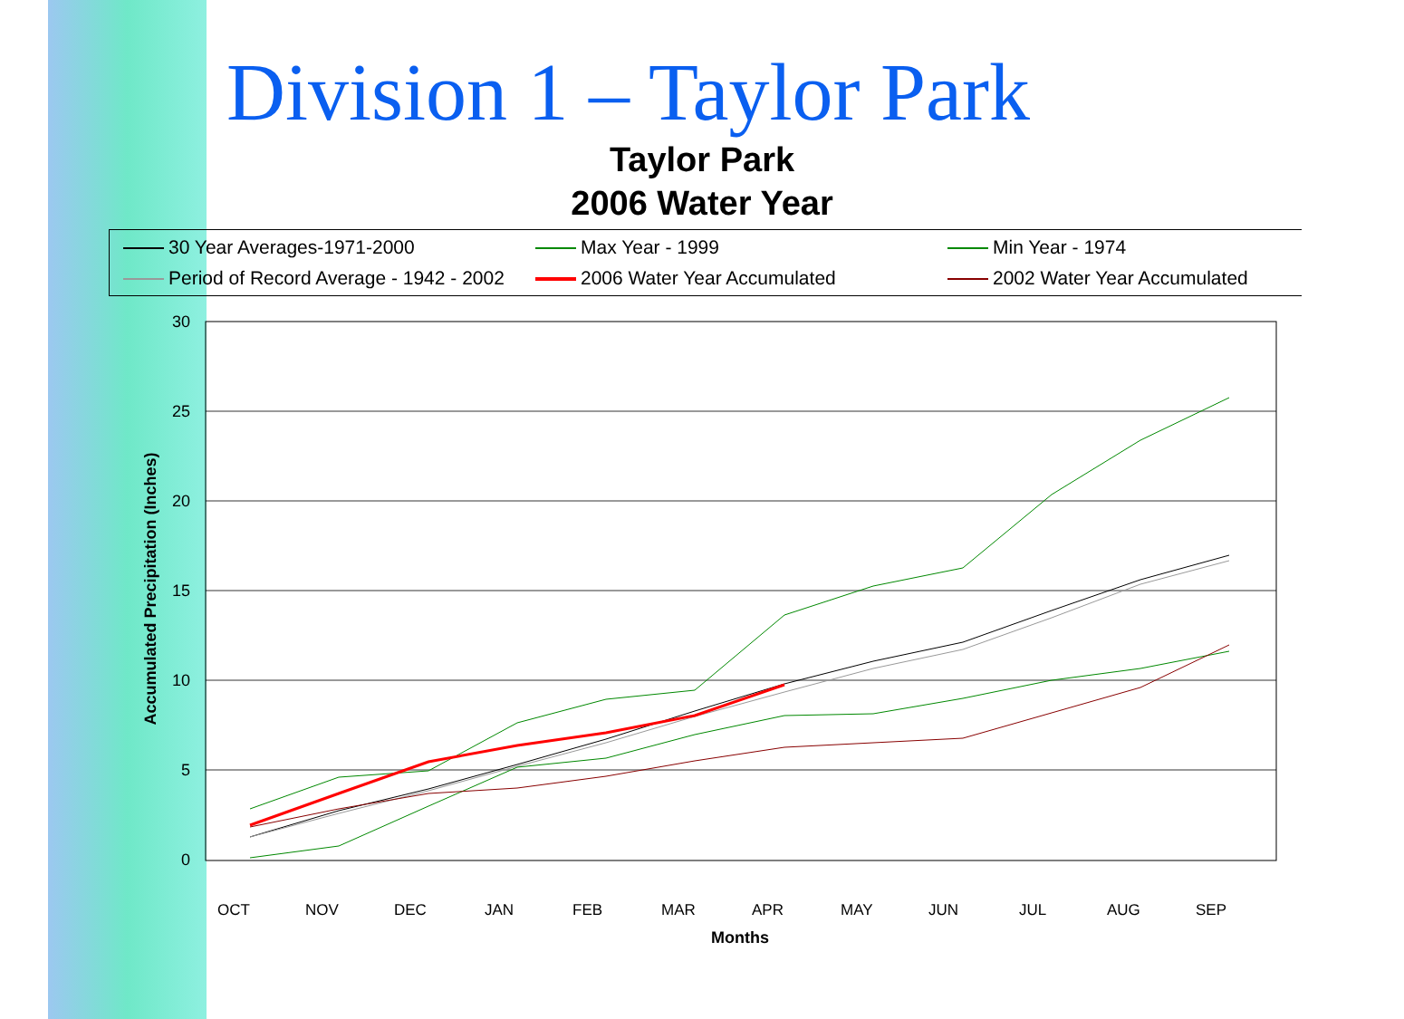Division 1 – Taylor Park
Taylor Park
2006 Water Year
30 Year Averages-1971-2000
Max Year - 1999
Min Year - 1974
Period of Record Average - 1942 - 2002
2006 Water Year Accumulated
2002 Water Year Accumulated
30
25
20
15
10
5
0
Accumulated Precipitation (Inches)
OCT
NOV
DEC
JAN
FEB
MAR
APR
MAY
JUN
JUL
AUG
SEP
Months